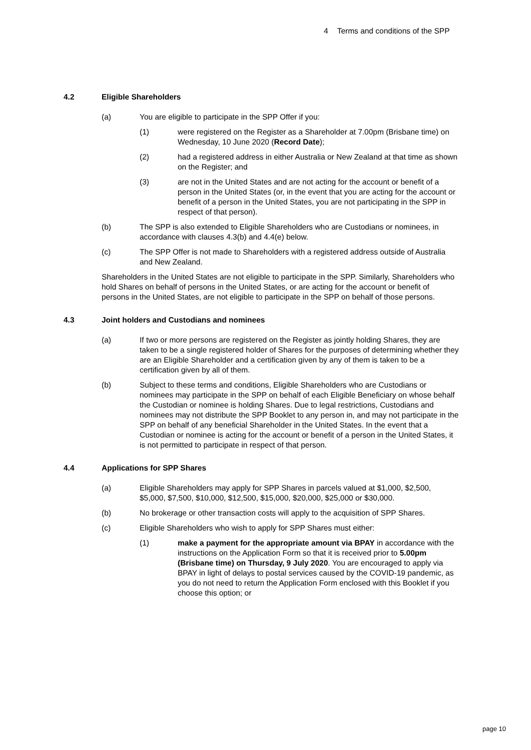4 Terms and conditions of the SPP
4.2 Eligible Shareholders
(a) You are eligible to participate in the SPP Offer if you:
(1) were registered on the Register as a Shareholder at 7.00pm (Brisbane time) on Wednesday, 10 June 2020 (Record Date);
(2) had a registered address in either Australia or New Zealand at that time as shown on the Register; and
(3) are not in the United States and are not acting for the account or benefit of a person in the United States (or, in the event that you are acting for the account or benefit of a person in the United States, you are not participating in the SPP in respect of that person).
(b) The SPP is also extended to Eligible Shareholders who are Custodians or nominees, in accordance with clauses 4.3(b) and 4.4(e) below.
(c) The SPP Offer is not made to Shareholders with a registered address outside of Australia and New Zealand.
Shareholders in the United States are not eligible to participate in the SPP. Similarly, Shareholders who hold Shares on behalf of persons in the United States, or are acting for the account or benefit of persons in the United States, are not eligible to participate in the SPP on behalf of those persons.
4.3 Joint holders and Custodians and nominees
(a) If two or more persons are registered on the Register as jointly holding Shares, they are taken to be a single registered holder of Shares for the purposes of determining whether they are an Eligible Shareholder and a certification given by any of them is taken to be a certification given by all of them.
(b) Subject to these terms and conditions, Eligible Shareholders who are Custodians or nominees may participate in the SPP on behalf of each Eligible Beneficiary on whose behalf the Custodian or nominee is holding Shares. Due to legal restrictions, Custodians and nominees may not distribute the SPP Booklet to any person in, and may not participate in the SPP on behalf of any beneficial Shareholder in the United States. In the event that a Custodian or nominee is acting for the account or benefit of a person in the United States, it is not permitted to participate in respect of that person.
4.4 Applications for SPP Shares
(a) Eligible Shareholders may apply for SPP Shares in parcels valued at $1,000, $2,500, $5,000, $7,500, $10,000, $12,500, $15,000, $20,000, $25,000 or $30,000.
(b) No brokerage or other transaction costs will apply to the acquisition of SPP Shares.
(c) Eligible Shareholders who wish to apply for SPP Shares must either:
(1) make a payment for the appropriate amount via BPAY in accordance with the instructions on the Application Form so that it is received prior to 5.00pm (Brisbane time) on Thursday, 9 July 2020. You are encouraged to apply via BPAY in light of delays to postal services caused by the COVID-19 pandemic, as you do not need to return the Application Form enclosed with this Booklet if you choose this option; or
page 10